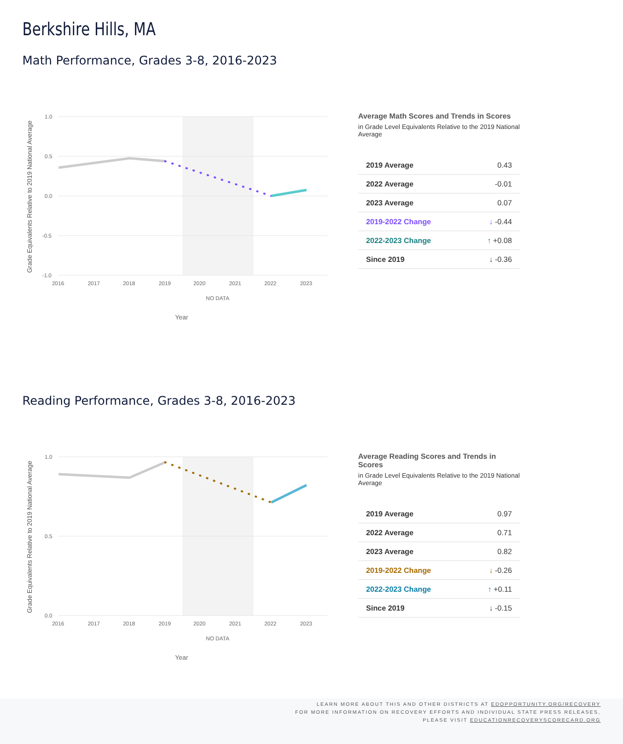Berkshire Hills, MA
Math Performance, Grades 3-8, 2016-2023
1.0
0.5
0.0
-0.5
-1.0
2016
2017
2018
2019
2020
2021
2022
2023
NO DATA
Year
Grade Equivalents Relative to 2019 National Average
Average Math Scores and Trends in Scores
in Grade Level Equivalents Relative to the 2019 National Average
| 2019 Average | 0.43 |
| 2022 Average | -0.01 |
| 2023 Average | 0.07 |
| 2019-2022 Change | ↓ -0.44 |
| 2022-2023 Change | ↑ +0.08 |
| Since 2019 | ↓ -0.36 |
Reading Performance, Grades 3-8, 2016-2023
1.0
0.5
0.0
2016
2017
2018
2019
2020
2021
2022
2023
NO DATA
Year
Grade Equivalents Relative to 2019 National Average
Average Reading Scores and Trends in Scores
in Grade Level Equivalents Relative to the 2019 National Average
| 2019 Average | 0.97 |
| 2022 Average | 0.71 |
| 2023 Average | 0.82 |
| 2019-2022 Change | ↓ -0.26 |
| 2022-2023 Change | ↑ +0.11 |
| Since 2019 | ↓ -0.15 |
LEARN MORE ABOUT THIS AND OTHER DISTRICTS AT EDOPPORTUNITY.ORG/RECOVERY
FOR MORE INFORMATION ON RECOVERY EFFORTS AND INDIVIDUAL STATE PRESS RELEASES,
PLEASE VISIT EDUCATIONRECOVERYSCORECARD.ORG